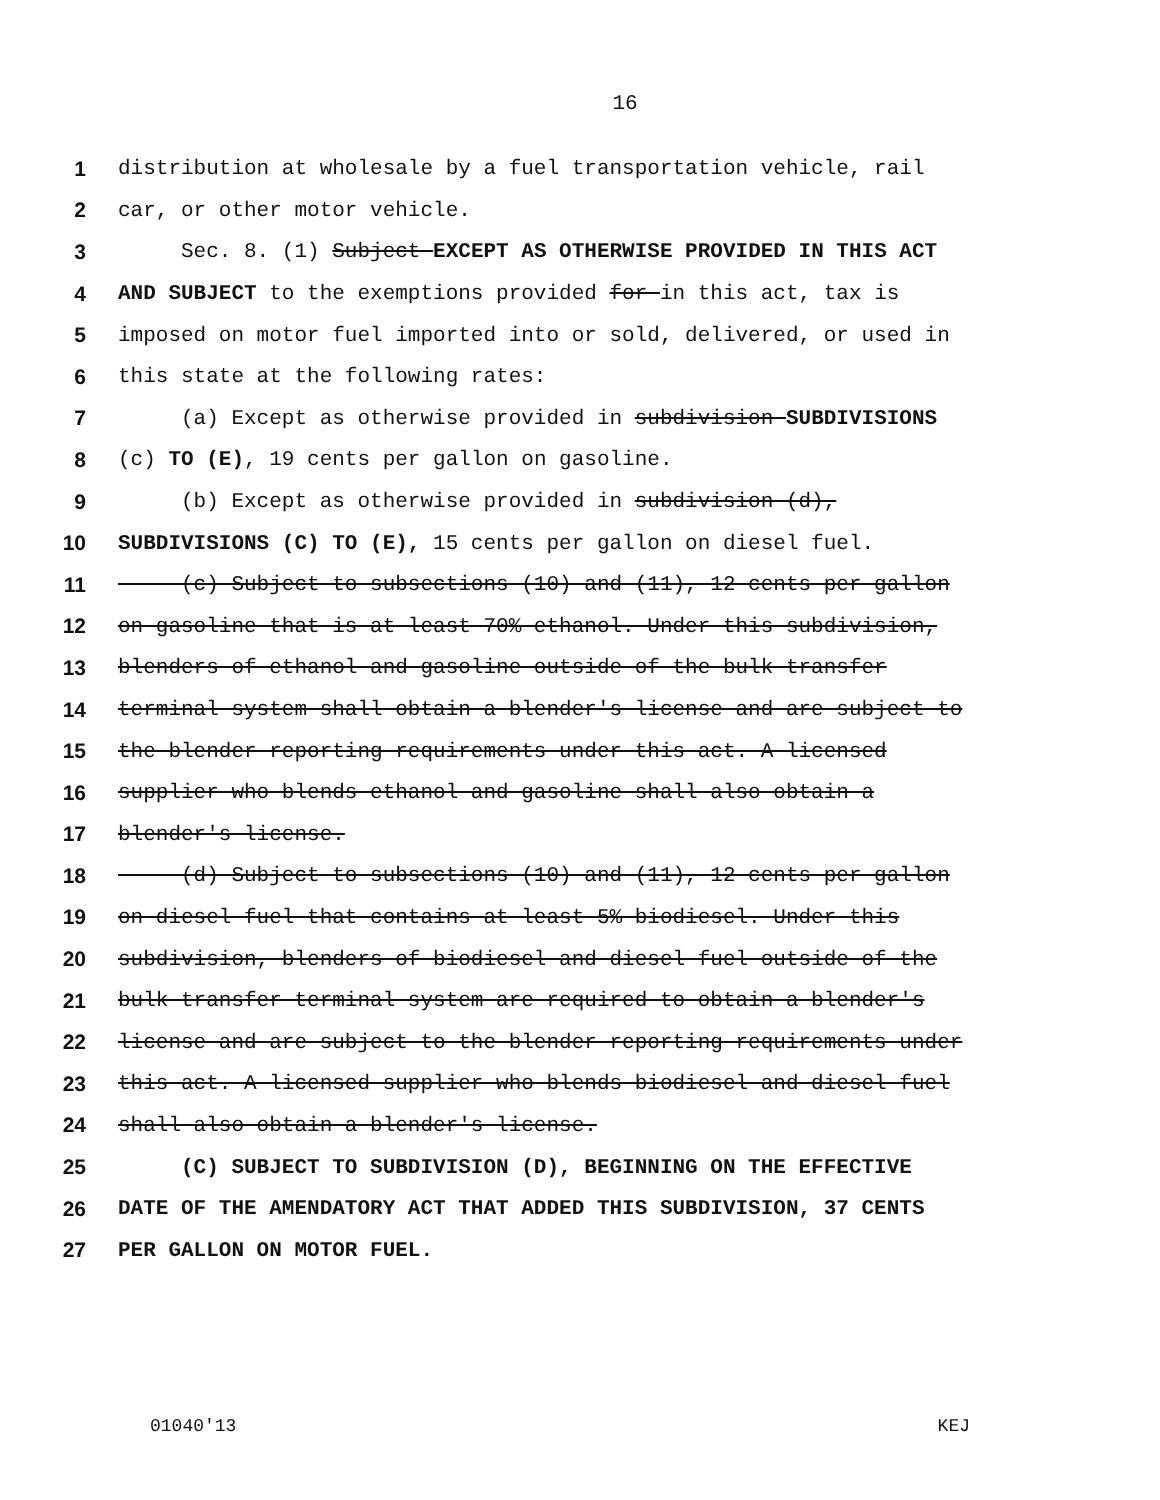16
1 distribution at wholesale by a fuel transportation vehicle, rail
2 car, or other motor vehicle.
3 Sec. 8. (1) Subject EXCEPT AS OTHERWISE PROVIDED IN THIS ACT
4 AND SUBJECT to the exemptions provided for in this act, tax is
5 imposed on motor fuel imported into or sold, delivered, or used in
6 this state at the following rates:
7 (a) Except as otherwise provided in subdivision SUBDIVISIONS
8 (c) TO (E), 19 cents per gallon on gasoline.
9 (b) Except as otherwise provided in subdivision (d),
10 SUBDIVISIONS (C) TO (E), 15 cents per gallon on diesel fuel.
11 (c) Subject to subsections (10) and (11), 12 cents per gallon
12 on gasoline that is at least 70% ethanol. Under this subdivision,
13 blenders of ethanol and gasoline outside of the bulk transfer
14 terminal system shall obtain a blender's license and are subject to
15 the blender reporting requirements under this act. A licensed
16 supplier who blends ethanol and gasoline shall also obtain a
17 blender's license.
18 (d) Subject to subsections (10) and (11), 12 cents per gallon
19 on diesel fuel that contains at least 5% biodiesel. Under this
20 subdivision, blenders of biodiesel and diesel fuel outside of the
21 bulk transfer terminal system are required to obtain a blender's
22 license and are subject to the blender reporting requirements under
23 this act. A licensed supplier who blends biodiesel and diesel fuel
24 shall also obtain a blender's license.
25 (C) SUBJECT TO SUBDIVISION (D), BEGINNING ON THE EFFECTIVE
26 DATE OF THE AMENDATORY ACT THAT ADDED THIS SUBDIVISION, 37 CENTS
27 PER GALLON ON MOTOR FUEL.
01040'13 KEJ